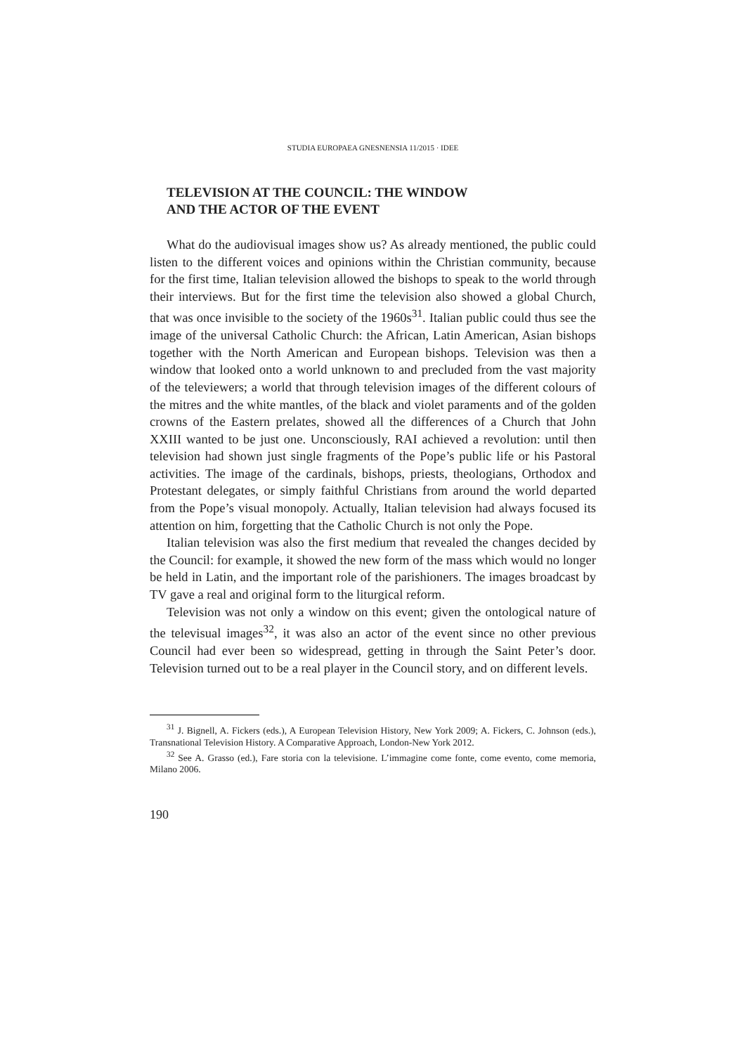STUDIA EUROPAEA GNESNENSIA 11/2015 · IDEE
TELEVISION AT THE COUNCIL: THE WINDOW
AND THE ACTOR OF THE EVENT
What do the audiovisual images show us? As already mentioned, the public could listen to the different voices and opinions within the Christian community, because for the first time, Italian television allowed the bishops to speak to the world through their interviews. But for the first time the television also showed a global Church, that was once invisible to the society of the 1960s<sup>31</sup>. Italian public could thus see the image of the universal Catholic Church: the African, Latin American, Asian bishops together with the North American and European bishops. Television was then a window that looked onto a world unknown to and precluded from the vast majority of the televiewers; a world that through television images of the different colours of the mitres and the white mantles, of the black and violet paraments and of the golden crowns of the Eastern prelates, showed all the differences of a Church that John XXIII wanted to be just one. Unconsciously, RAI achieved a revolution: until then television had shown just single fragments of the Pope’s public life or his Pastoral activities. The image of the cardinals, bishops, priests, theologians, Orthodox and Protestant delegates, or simply faithful Christians from around the world departed from the Pope’s visual monopoly. Actually, Italian television had always focused its attention on him, forgetting that the Catholic Church is not only the Pope.
Italian television was also the first medium that revealed the changes decided by the Council: for example, it showed the new form of the mass which would no longer be held in Latin, and the important role of the parishioners. The images broadcast by TV gave a real and original form to the liturgical reform.
Television was not only a window on this event; given the ontological nature of the televisual images<sup>32</sup>, it was also an actor of the event since no other previous Council had ever been so widespread, getting in through the Saint Peter’s door. Television turned out to be a real player in the Council story, and on different levels.
<sup>31</sup> J. Bignell, A. Fickers (eds.), A European Television History, New York 2009; A. Fickers, C. Johnson (eds.), Transnational Television History. A Comparative Approach, London-New York 2012.
<sup>32</sup> See A. Grasso (ed.), Fare storia con la televisione. L’immagine come fonte, come evento, come memoria, Milano 2006.
190